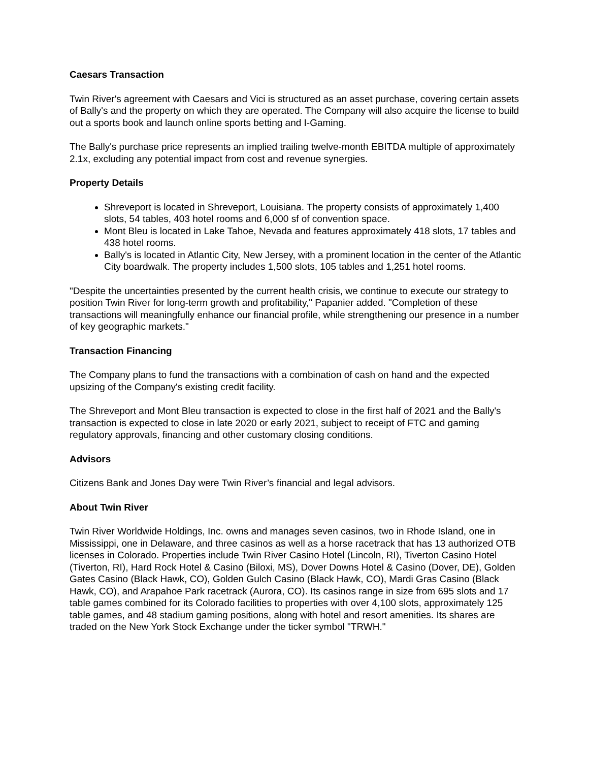Caesars Transaction
Twin River's agreement with Caesars and Vici is structured as an asset purchase, covering certain assets of Bally's and the property on which they are operated. The Company will also acquire the license to build out a sports book and launch online sports betting and I-Gaming.
The Bally's purchase price represents an implied trailing twelve-month EBITDA multiple of approximately 2.1x, excluding any potential impact from cost and revenue synergies.
Property Details
Shreveport is located in Shreveport, Louisiana. The property consists of approximately 1,400 slots, 54 tables, 403 hotel rooms and 6,000 sf of convention space.
Mont Bleu is located in Lake Tahoe, Nevada and features approximately 418 slots, 17 tables and 438 hotel rooms.
Bally's is located in Atlantic City, New Jersey, with a prominent location in the center of the Atlantic City boardwalk. The property includes 1,500 slots, 105 tables and 1,251 hotel rooms.
"Despite the uncertainties presented by the current health crisis, we continue to execute our strategy to position Twin River for long-term growth and profitability," Papanier added. "Completion of these transactions will meaningfully enhance our financial profile, while strengthening our presence in a number of key geographic markets."
Transaction Financing
The Company plans to fund the transactions with a combination of cash on hand and the expected upsizing of the Company's existing credit facility.
The Shreveport and Mont Bleu transaction is expected to close in the first half of 2021 and the Bally's transaction is expected to close in late 2020 or early 2021, subject to receipt of FTC and gaming regulatory approvals, financing and other customary closing conditions.
Advisors
Citizens Bank and Jones Day were Twin River’s financial and legal advisors.
About Twin River
Twin River Worldwide Holdings, Inc. owns and manages seven casinos, two in Rhode Island, one in Mississippi, one in Delaware, and three casinos as well as a horse racetrack that has 13 authorized OTB licenses in Colorado. Properties include Twin River Casino Hotel (Lincoln, RI), Tiverton Casino Hotel (Tiverton, RI), Hard Rock Hotel & Casino (Biloxi, MS), Dover Downs Hotel & Casino (Dover, DE), Golden Gates Casino (Black Hawk, CO), Golden Gulch Casino (Black Hawk, CO), Mardi Gras Casino (Black Hawk, CO), and Arapahoe Park racetrack (Aurora, CO). Its casinos range in size from 695 slots and 17 table games combined for its Colorado facilities to properties with over 4,100 slots, approximately 125 table games, and 48 stadium gaming positions, along with hotel and resort amenities. Its shares are traded on the New York Stock Exchange under the ticker symbol "TRWH."